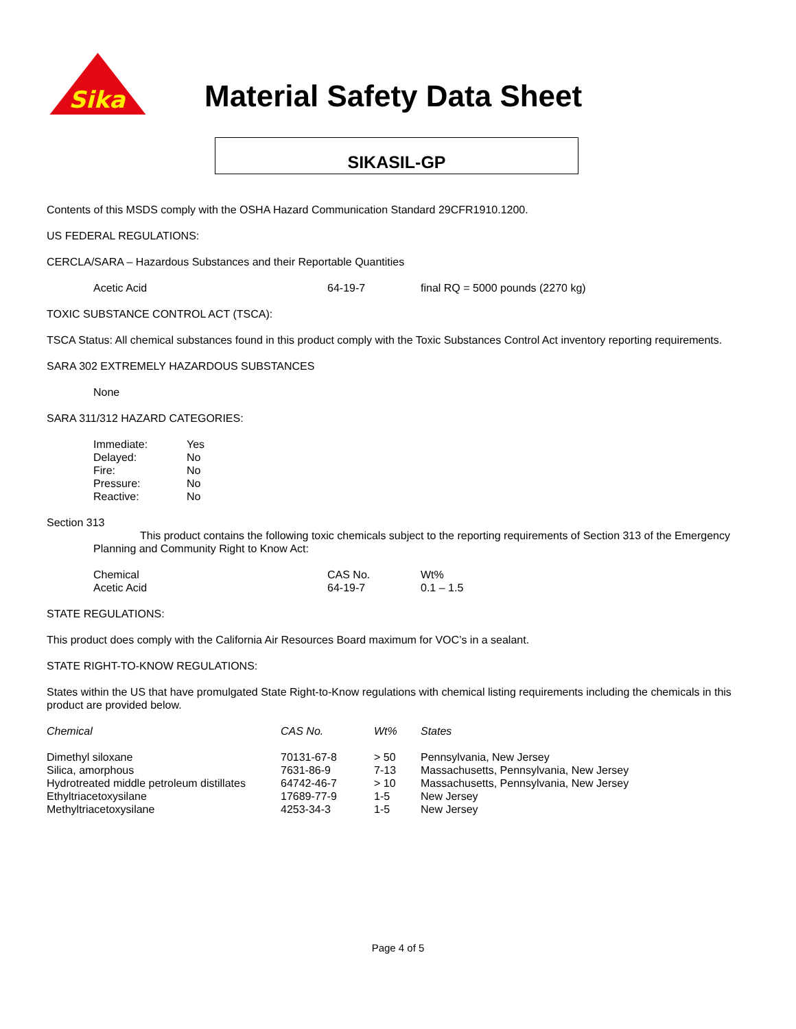Sika
Material Safety Data Sheet
SIKASIL-GP
Contents of this MSDS comply with the OSHA Hazard Communication Standard 29CFR1910.1200.
US FEDERAL REGULATIONS:
CERCLA/SARA – Hazardous Substances and their Reportable Quantities
| Acetic Acid | 64-19-7 | final RQ = 5000 pounds (2270 kg) |
TOXIC SUBSTANCE CONTROL ACT (TSCA):
TSCA Status: All chemical substances found in this product comply with the Toxic Substances Control Act inventory reporting requirements.
SARA 302 EXTREMELY HAZARDOUS SUBSTANCES
None
SARA 311/312 HAZARD CATEGORIES:
| Immediate: | Yes |
| Delayed: | No |
| Fire: | No |
| Pressure: | No |
| Reactive: | No |
Section 313
This product contains the following toxic chemicals subject to the reporting requirements of Section 313 of the Emergency Planning and Community Right to Know Act:
| Chemical | CAS No. | Wt% |
| Acetic Acid | 64-19-7 | 0.1 – 1.5 |
STATE REGULATIONS:
This product does comply with the California Air Resources Board maximum for VOC’s in a sealant.
STATE RIGHT-TO-KNOW REGULATIONS:
States within the US that have promulgated State Right-to-Know regulations with chemical listing requirements including the chemicals in this product are provided below.
| Chemical | CAS No. | Wt% | States |
| --- | --- | --- | --- |
| Dimethyl siloxane | 70131-67-8 | > 50 | Pennsylvania, New Jersey |
| Silica, amorphous | 7631-86-9 | 7-13 | Massachusetts, Pennsylvania, New Jersey |
| Hydrotreated middle petroleum distillates | 64742-46-7 | > 10 | Massachusetts, Pennsylvania, New Jersey |
| Ethyltriacetoxysilane | 17689-77-9 | 1-5 | New Jersey |
| Methyltriacetoxysilane | 4253-34-3 | 1-5 | New Jersey |
Page 4 of 5